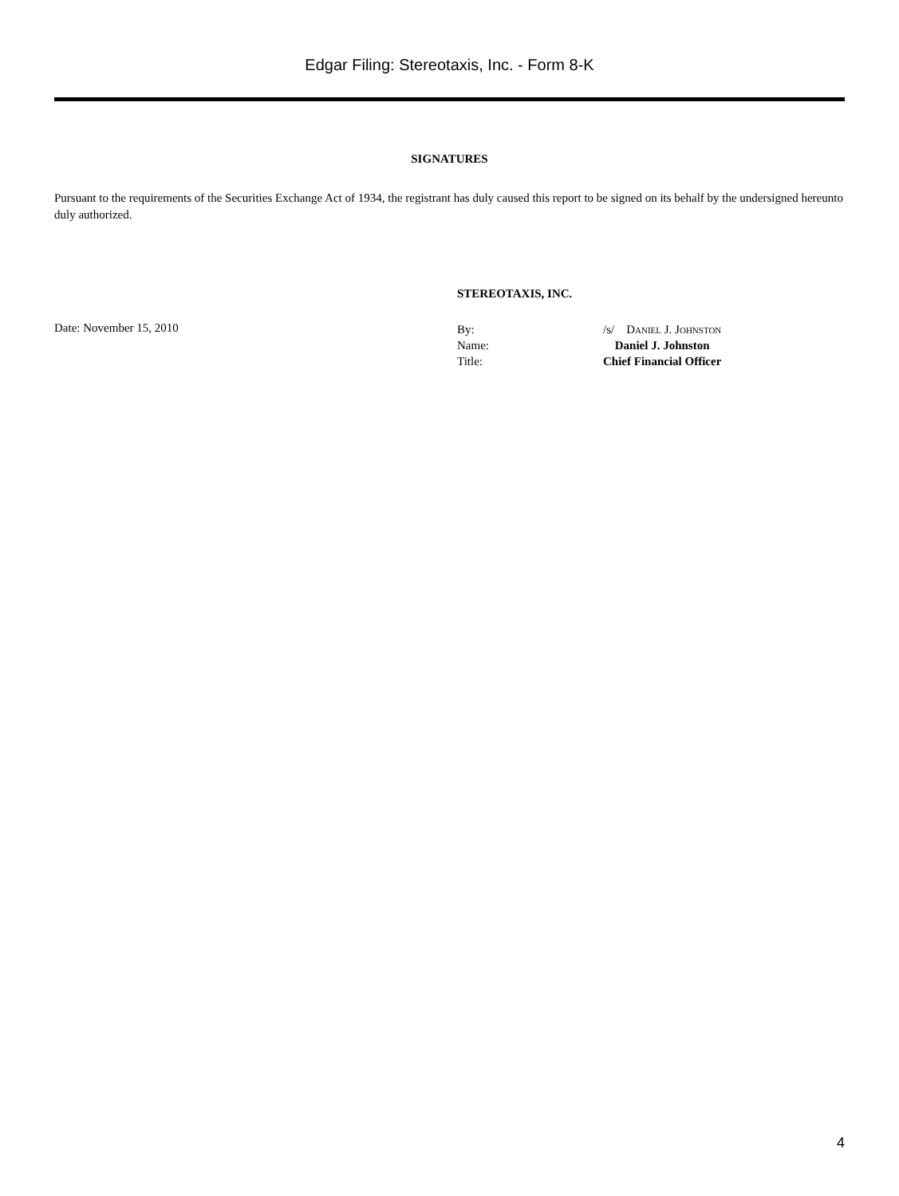Edgar Filing: Stereotaxis, Inc. - Form 8-K
SIGNATURES
Pursuant to the requirements of the Securities Exchange Act of 1934, the registrant has duly caused this report to be signed on its behalf by the undersigned hereunto duly authorized.
STEREOTAXIS, INC.
Date: November 15, 2010
| By: | /s/ Daniel J. Johnston |
| Name: | Daniel J. Johnston |
| Title: | Chief Financial Officer |
4